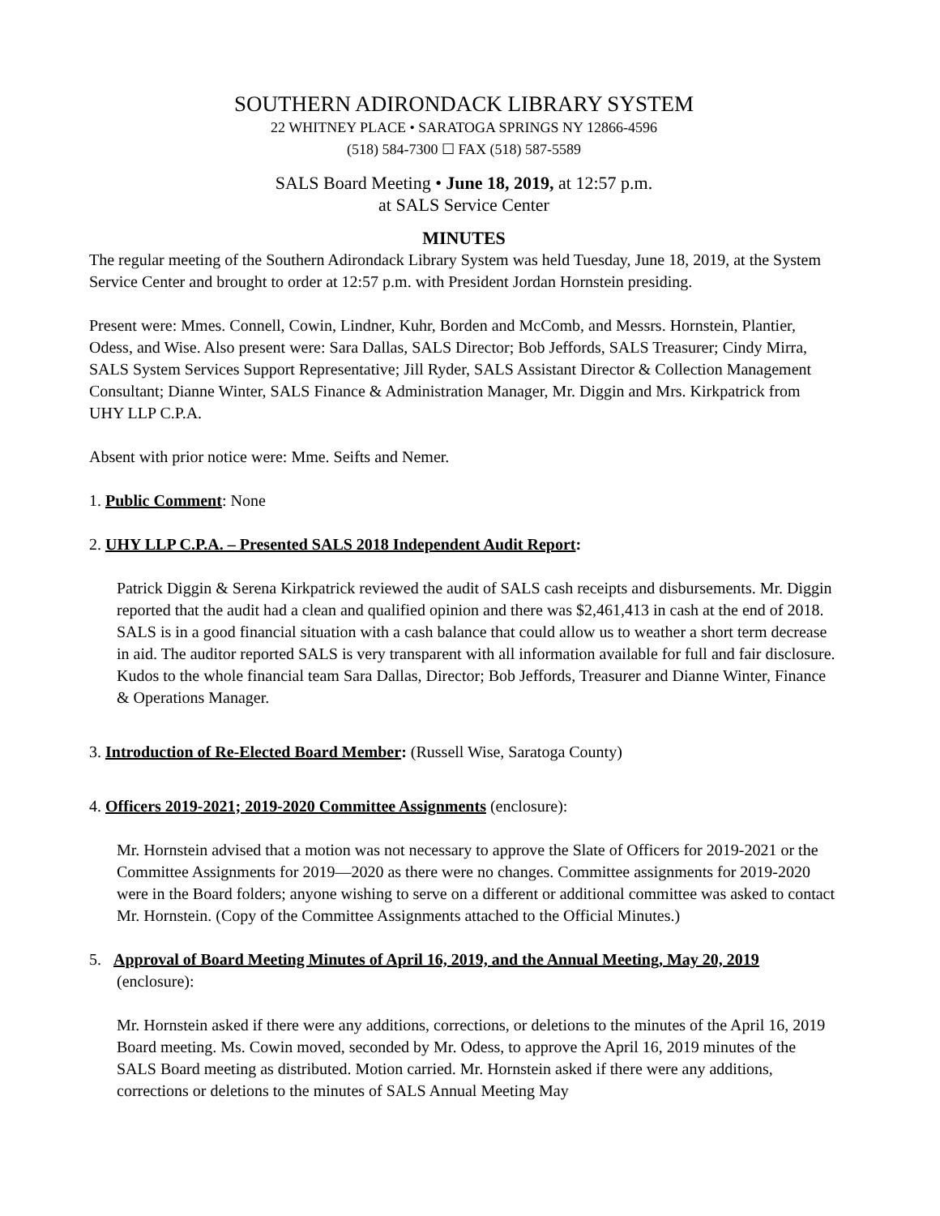SOUTHERN ADIRONDACK LIBRARY SYSTEM
22 WHITNEY PLACE • SARATOGA SPRINGS NY 12866-4596
(518) 584-7300 ☐ FAX (518) 587-5589
SALS Board Meeting • June 18, 2019, at 12:57 p.m.
at SALS Service Center
MINUTES
The regular meeting of the Southern Adirondack Library System was held Tuesday, June 18, 2019, at the System Service Center and brought to order at 12:57 p.m. with President Jordan Hornstein presiding.
Present were: Mmes. Connell, Cowin, Lindner, Kuhr, Borden and McComb, and Messrs. Hornstein, Plantier, Odess, and Wise. Also present were: Sara Dallas, SALS Director; Bob Jeffords, SALS Treasurer; Cindy Mirra, SALS System Services Support Representative; Jill Ryder, SALS Assistant Director & Collection Management Consultant; Dianne Winter, SALS Finance & Administration Manager, Mr. Diggin and Mrs. Kirkpatrick from UHY LLP C.P.A.
Absent with prior notice were: Mme. Seifts and Nemer.
1. Public Comment: None
2. UHY LLP C.P.A. – Presented SALS 2018 Independent Audit Report:
Patrick Diggin & Serena Kirkpatrick reviewed the audit of SALS cash receipts and disbursements. Mr. Diggin reported that the audit had a clean and qualified opinion and there was $2,461,413 in cash at the end of 2018. SALS is in a good financial situation with a cash balance that could allow us to weather a short term decrease in aid. The auditor reported SALS is very transparent with all information available for full and fair disclosure. Kudos to the whole financial team Sara Dallas, Director; Bob Jeffords, Treasurer and Dianne Winter, Finance & Operations Manager.
3. Introduction of Re-Elected Board Member: (Russell Wise, Saratoga County)
4. Officers 2019-2021; 2019-2020 Committee Assignments (enclosure):
Mr. Hornstein advised that a motion was not necessary to approve the Slate of Officers for 2019-2021 or the Committee Assignments for 2019—2020 as there were no changes. Committee assignments for 2019-2020 were in the Board folders; anyone wishing to serve on a different or additional committee was asked to contact Mr. Hornstein. (Copy of the Committee Assignments attached to the Official Minutes.)
5. Approval of Board Meeting Minutes of April 16, 2019, and the Annual Meeting, May 20, 2019 (enclosure):
Mr. Hornstein asked if there were any additions, corrections, or deletions to the minutes of the April 16, 2019 Board meeting. Ms. Cowin moved, seconded by Mr. Odess, to approve the April 16, 2019 minutes of the SALS Board meeting as distributed. Motion carried. Mr. Hornstein asked if there were any additions, corrections or deletions to the minutes of SALS Annual Meeting May